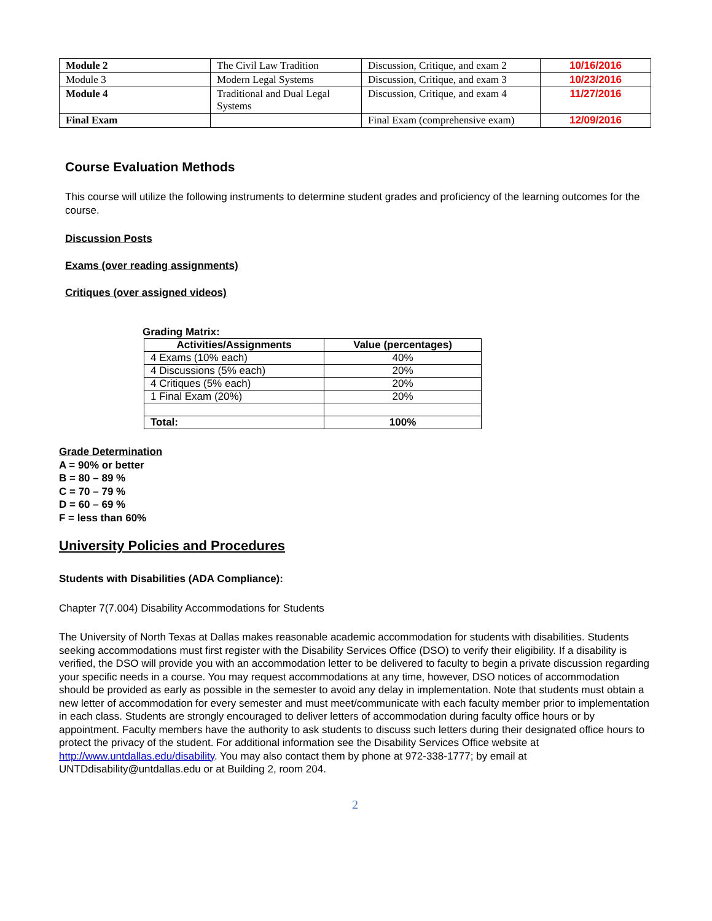| Module 2 | The Civil Law Tradition | Discussion, Critique, and exam 2 | 10/16/2016 |
| Module 3 | Modern Legal Systems | Discussion, Critique, and exam 3 | 10/23/2016 |
| Module 4 | Traditional and Dual Legal Systems | Discussion, Critique, and exam 4 | 11/27/2016 |
| Final Exam | | Final Exam (comprehensive exam) | 12/09/2016 |
Course Evaluation Methods
This course will utilize the following instruments to determine student grades and proficiency of the learning outcomes for the course.
Discussion Posts
Exams (over reading assignments)
Critiques (over assigned videos)
Grading Matrix:
| Activities/Assignments | Value (percentages) |
| --- | --- |
| 4 Exams (10% each) | 40% |
| 4 Discussions (5% each) | 20% |
| 4 Critiques (5% each) | 20% |
| 1 Final Exam (20%) | 20% |
| Total: | 100% |
Grade Determination
A = 90% or better
B = 80 – 89 %
C = 70 – 79 %
D = 60 – 69 %
F = less than 60%
University Policies and Procedures
Students with Disabilities (ADA Compliance):
Chapter 7(7.004) Disability Accommodations for Students
The University of North Texas at Dallas makes reasonable academic accommodation for students with disabilities. Students seeking accommodations must first register with the Disability Services Office (DSO) to verify their eligibility. If a disability is verified, the DSO will provide you with an accommodation letter to be delivered to faculty to begin a private discussion regarding your specific needs in a course. You may request accommodations at any time, however, DSO notices of accommodation should be provided as early as possible in the semester to avoid any delay in implementation. Note that students must obtain a new letter of accommodation for every semester and must meet/communicate with each faculty member prior to implementation in each class. Students are strongly encouraged to deliver letters of accommodation during faculty office hours or by appointment. Faculty members have the authority to ask students to discuss such letters during their designated office hours to protect the privacy of the student. For additional information see the Disability Services Office website at http://www.untdallas.edu/disability. You may also contact them by phone at 972-338-1777; by email at UNTDdisability@untdallas.edu or at Building 2, room 204.
2